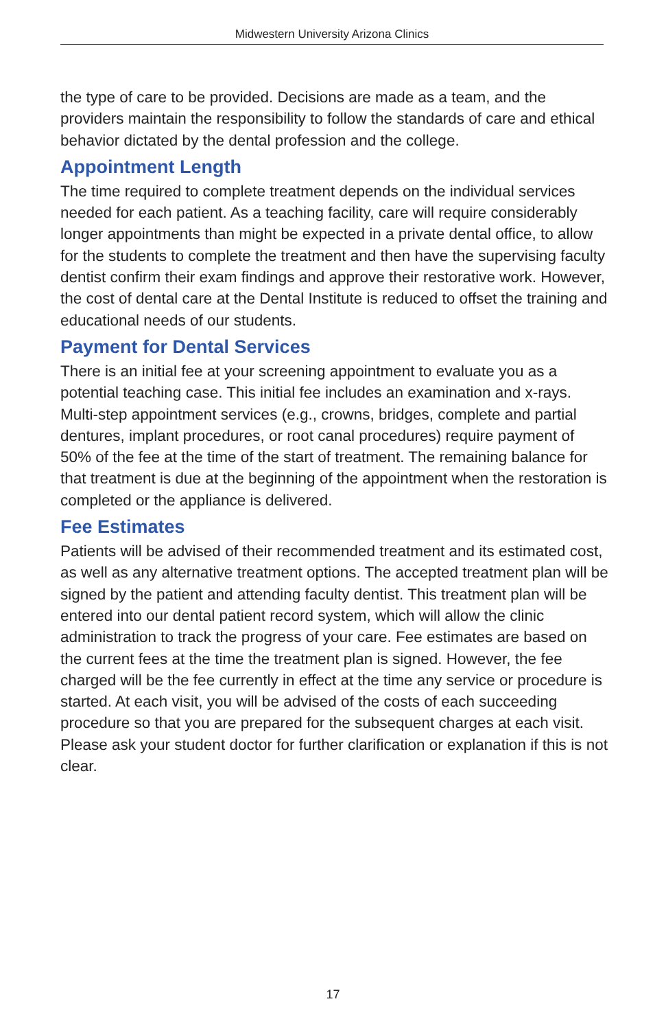Midwestern University Arizona Clinics
the type of care to be provided. Decisions are made as a team, and the providers maintain the responsibility to follow the standards of care and ethical behavior dictated by the dental profession and the college.
Appointment Length
The time required to complete treatment depends on the individual services needed for each patient. As a teaching facility, care will require considerably longer appointments than might be expected in a private dental office, to allow for the students to complete the treatment and then have the supervising faculty dentist confirm their exam findings and approve their restorative work. However, the cost of dental care at the Dental Institute is reduced to offset the training and educational needs of our students.
Payment for Dental Services
There is an initial fee at your screening appointment to evaluate you as a potential teaching case. This initial fee includes an examination and x-rays. Multi-step appointment services (e.g., crowns, bridges, complete and partial dentures, implant procedures, or root canal procedures) require payment of 50% of the fee at the time of the start of treatment. The remaining balance for that treatment is due at the beginning of the appointment when the restoration is completed or the appliance is delivered.
Fee Estimates
Patients will be advised of their recommended treatment and its estimated cost, as well as any alternative treatment options. The accepted treatment plan will be signed by the patient and attending faculty dentist. This treatment plan will be entered into our dental patient record system, which will allow the clinic administration to track the progress of your care. Fee estimates are based on the current fees at the time the treatment plan is signed. However, the fee charged will be the fee currently in effect at the time any service or procedure is started. At each visit, you will be advised of the costs of each succeeding procedure so that you are prepared for the subsequent charges at each visit. Please ask your student doctor for further clarification or explanation if this is not clear.
17